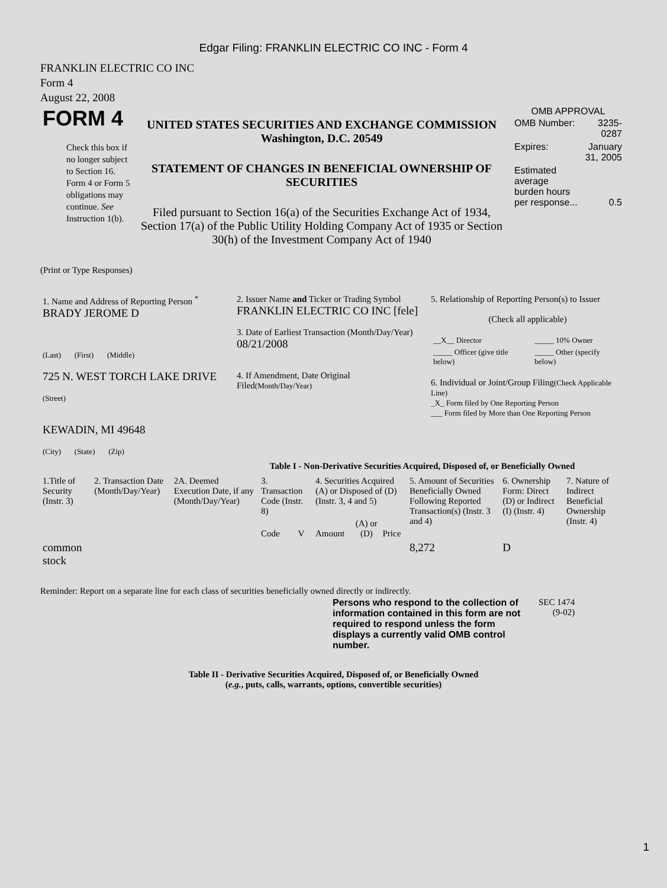Edgar Filing: FRANKLIN ELECTRIC CO INC - Form 4
FRANKLIN ELECTRIC CO INC
Form 4
August 22, 2008
| FORM 4 Check this box if no longer subject to Section 16. Form 4 or Form 5 obligations may continue. See Instruction 1(b). | UNITED STATES SECURITIES AND EXCHANGE COMMISSION Washington, D.C. 20549 STATEMENT OF CHANGES IN BENEFICIAL OWNERSHIP OF SECURITIES Filed pursuant to Section 16(a) of the Securities Exchange Act of 1934, Section 17(a) of the Public Utility Holding Company Act of 1935 or Section 30(h) of the Investment Company Act of 1940 | OMB APPROVAL / OMB Number: / 3235-0287 / / Expires: / January 31, 2005 / / Estimated average burden hours per response... / 0.5 / |
(Print or Type Responses)
| 1. Name and Address of Reporting Person <sup>*</sup> BRADY JEROME D (Last) (First) (Middle) 725 N. WEST TORCH LAKE DRIVE (Street) KEWADIN, MI 49648 (City) (State) (Zip) | 2. Issuer Name and Ticker or Trading Symbol FRANKLIN ELECTRIC CO INC [fele] 3. Date of Earliest Transaction (Month/Day/Year) 08/21/2008 4. If Amendment, Date Original Filed (Month/Day/Year) | 5. Relationship of Reporting Person(s) to Issuer (Check all applicable) / __X__ Director / _____ 10% Owner / / _____ Officer (give title below) / _____ Other (specify below) / 6. Individual or Joint/Group Filing (Check Applicable Line) _X_ Form filed by One Reporting Person ___ Form filed by More than One Reporting Person |
Table I - Non-Derivative Securities Acquired, Disposed of, or Beneficially Owned
| 1.Title of Security (Instr. 3) | 2. Transaction Date (Month/Day/Year) | 2A. Deemed Execution Date, if any (Month/Day/Year) | 3. Transaction Code (Instr. 8) | | 4. Securities Acquired (A) or Disposed of (D) (Instr. 3, 4 and 5) | | | 5. Amount of Securities Beneficially Owned Following Reported Transaction(s) (Instr. 3 and 4) | 6. Ownership Form: Direct (D) or Indirect (I) (Instr. 4) | 7. Nature of Indirect Beneficial Ownership (Instr. 4) |
| --- | --- | --- | --- | --- | --- | --- | --- | --- | --- | --- |
| | | | Code | V | Amount | (A) or (D) | Price | | | |
| common stock | | | | | | | | 8,272 | D | |
Reminder: Report on a separate line for each class of securities beneficially owned directly or indirectly.
| Persons who respond to the collection of information contained in this form are not required to respond unless the form displays a currently valid OMB control number. | SEC 1474 (9-02) |
Table II - Derivative Securities Acquired, Disposed of, or Beneficially Owned
(e.g., puts, calls, warrants, options, convertible securities)
1